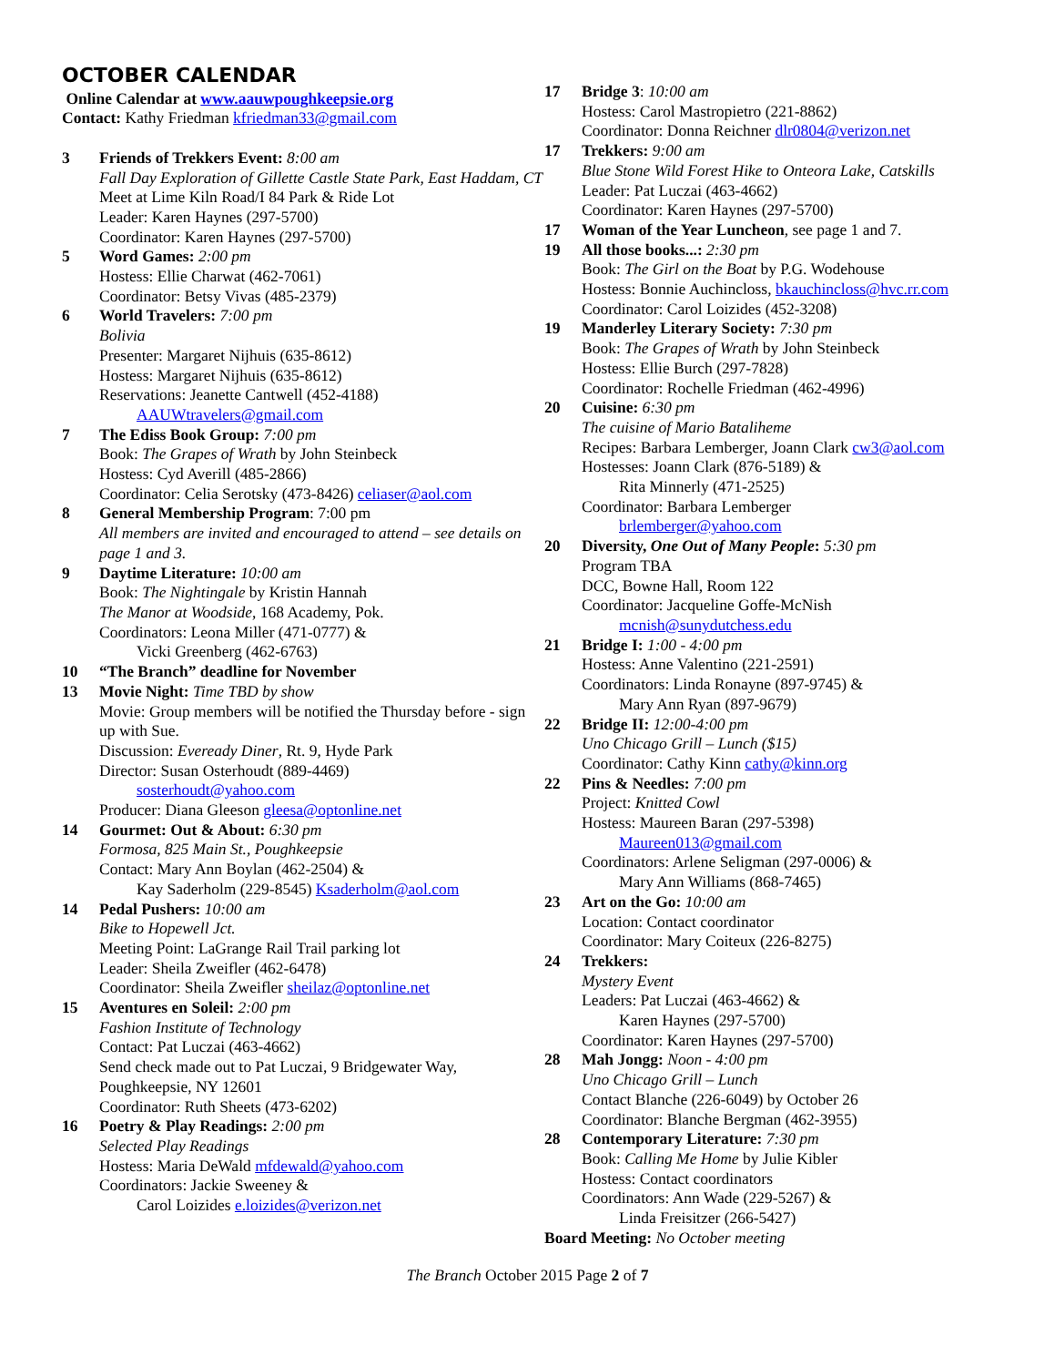OCTOBER CALENDAR
Online Calendar at www.aauwpoughkeepsie.org
Contact: Kathy Friedman kfriedman33@gmail.com
3 Friends of Trekkers Event: 8:00 am
Fall Day Exploration of Gillette Castle State Park, East Haddam, CT
Meet at Lime Kiln Road/I 84 Park & Ride Lot
Leader: Karen Haynes (297-5700)
Coordinator: Karen Haynes (297-5700)
5 Word Games: 2:00 pm
Hostess: Ellie Charwat (462-7061)
Coordinator: Betsy Vivas (485-2379)
6 World Travelers: 7:00 pm
Bolivia
Presenter: Margaret Nijhuis (635-8612)
Hostess: Margaret Nijhuis (635-8612)
Reservations: Jeanette Cantwell (452-4188)
AAUWtravelers@gmail.com
7 The Ediss Book Group: 7:00 pm
Book: The Grapes of Wrath by John Steinbeck
Hostess: Cyd Averill (485-2866)
Coordinator: Celia Serotsky (473-8426) celiaser@aol.com
8 General Membership Program: 7:00 pm
All members are invited and encouraged to attend – see details on page 1 and 3.
9 Daytime Literature: 10:00 am
Book: The Nightingale by Kristin Hannah
The Manor at Woodside, 168 Academy, Pok.
Coordinators: Leona Miller (471-0777) &
Vicki Greenberg (462-6763)
10 “The Branch” deadline for November
13 Movie Night: Time TBD by show
Movie: Group members will be notified the Thursday before - sign up with Sue.
Discussion: Eveready Diner, Rt. 9, Hyde Park
Director: Susan Osterhoudt (889-4469)
sosterhoudt@yahoo.com
Producer: Diana Gleeson gleesa@optonline.net
14 Gourmet: Out & About: 6:30 pm
Formosa, 825 Main St., Poughkeepsie
Contact: Mary Ann Boylan (462-2504) &
Kay Saderholm (229-8545) Ksaderholm@aol.com
14 Pedal Pushers: 10:00 am
Bike to Hopewell Jct.
Meeting Point: LaGrange Rail Trail parking lot
Leader: Sheila Zweifler (462-6478)
Coordinator: Sheila Zweifler sheilaz@optonline.net
15 Aventures en Soleil: 2:00 pm
Fashion Institute of Technology
Contact: Pat Luczai (463-4662)
Send check made out to Pat Luczai, 9 Bridgewater Way, Poughkeepsie, NY 12601
Coordinator: Ruth Sheets (473-6202)
16 Poetry & Play Readings: 2:00 pm
Selected Play Readings
Hostess: Maria DeWald mfdewald@yahoo.com
Coordinators: Jackie Sweeney &
Carol Loizides e.loizides@verizon.net
17 Bridge 3: 10:00 am
Hostess: Carol Mastropietro (221-8862)
Coordinator: Donna Reichner dlr0804@verizon.net
17 Trekkers: 9:00 am
Blue Stone Wild Forest Hike to Onteora Lake, Catskills
Leader: Pat Luczai (463-4662)
Coordinator: Karen Haynes (297-5700)
17 Woman of the Year Luncheon, see page 1 and 7.
19 All those books...: 2:30 pm
Book: The Girl on the Boat by P.G. Wodehouse
Hostess: Bonnie Auchincloss, bkauchincloss@hvc.rr.com
Coordinator: Carol Loizides (452-3208)
19 Manderley Literary Society: 7:30 pm
Book: The Grapes of Wrath by John Steinbeck
Hostess: Ellie Burch (297-7828)
Coordinator: Rochelle Friedman (462-4996)
20 Cuisine: 6:30 pm
The cuisine of Mario Bataliheme
Recipes: Barbara Lemberger, Joann Clark cw3@aol.com
Hostesses: Joann Clark (876-5189) &
Rita Minnerly (471-2525)
Coordinator: Barbara Lemberger
brlemberger@yahoo.com
20 Diversity, One Out of Many People: 5:30 pm
Program TBA
DCC, Bowne Hall, Room 122
Coordinator: Jacqueline Goffe-McNish
mcnish@sunydutchess.edu
21 Bridge I: 1:00 - 4:00 pm
Hostess: Anne Valentino (221-2591)
Coordinators: Linda Ronayne (897-9745) &
Mary Ann Ryan (897-9679)
22 Bridge II: 12:00-4:00 pm
Uno Chicago Grill – Lunch ($15)
Coordinator: Cathy Kinn cathy@kinn.org
22 Pins & Needles: 7:00 pm
Project: Knitted Cowl
Hostess: Maureen Baran (297-5398)
Maureen013@gmail.com
Coordinators: Arlene Seligman (297-0006) &
Mary Ann Williams (868-7465)
23 Art on the Go: 10:00 am
Location: Contact coordinator
Coordinator: Mary Coiteux (226-8275)
24 Trekkers:
Mystery Event
Leaders: Pat Luczai (463-4662) &
Karen Haynes (297-5700)
Coordinator: Karen Haynes (297-5700)
28 Mah Jongg: Noon - 4:00 pm
Uno Chicago Grill – Lunch
Contact Blanche (226-6049) by October 26
Coordinator: Blanche Bergman (462-3955)
28 Contemporary Literature: 7:30 pm
Book: Calling Me Home by Julie Kibler
Hostess: Contact coordinators
Coordinators: Ann Wade (229-5267) &
Linda Freisitzer (266-5427)
Board Meeting: No October meeting
The Branch October 2015 Page 2 of 7